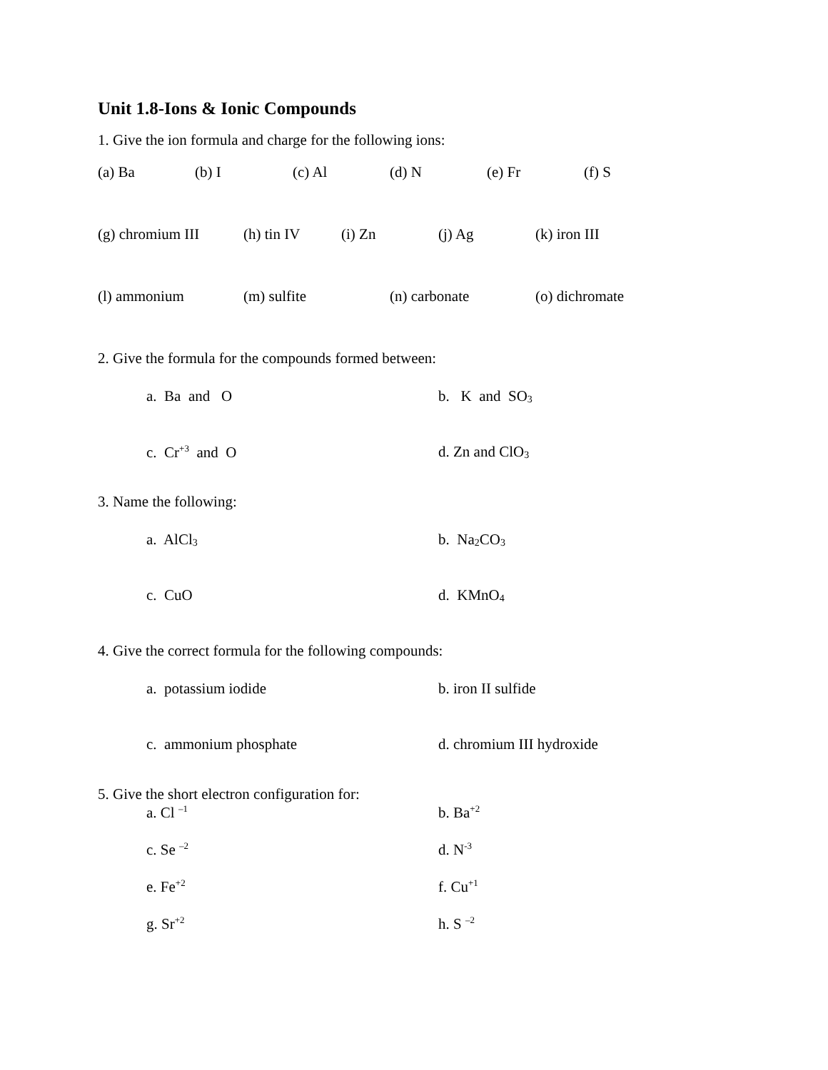Unit 1.8-Ions & Ionic Compounds
1. Give the ion formula and charge for the following ions:
(a) Ba (b) I (c) Al (d) N (e) Fr (f) S
(g) chromium III (h) tin IV (i) Zn (j) Ag (k) iron III
(l) ammonium (m) sulfite (n) carbonate (o) dichromate
2. Give the formula for the compounds formed between:
a. Ba and O b. K and SO<sub>3</sub>
c. Cr<sup>+3</sup> and O d. Zn and ClO<sub>3</sub>
3. Name the following:
a. AlCl<sub>3</sub> b. Na<sub>2</sub>CO<sub>3</sub>
c. CuO d. KMnO<sub>4</sub>
4. Give the correct formula for the following compounds:
a. potassium iodide b. iron II sulfide
c. ammonium phosphate d. chromium III hydroxide
5. Give the short electron configuration for:
a. Cl <sup>–1</sup> b. Ba<sup>+2</sup>
c. Se <sup>–2</sup> d. N<sup>-3</sup>
e. Fe<sup>+2</sup> f. Cu<sup>+1</sup>
g. Sr<sup>+2</sup> h. S <sup>–2</sup>